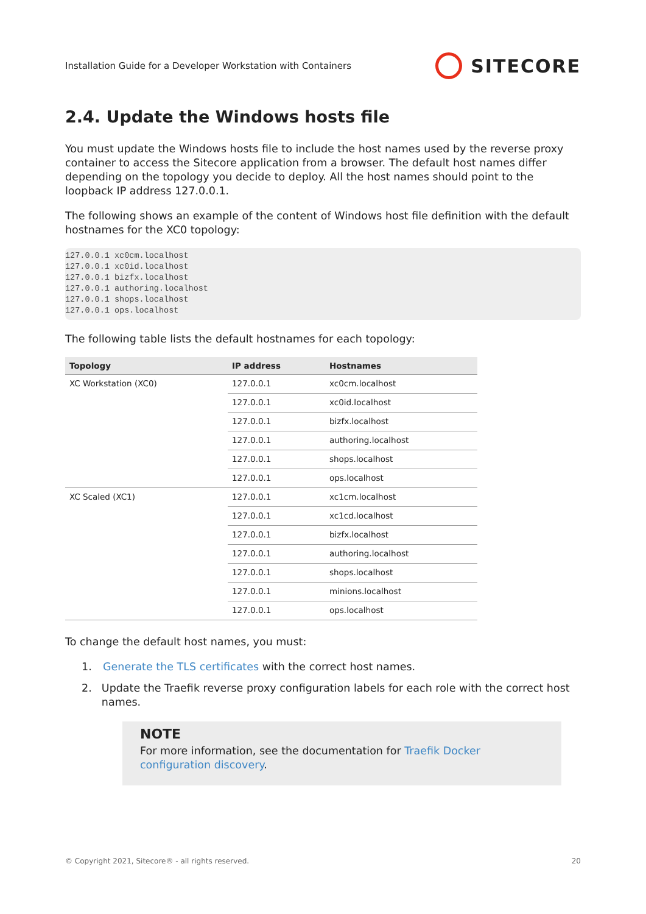Installation Guide for a Developer Workstation with Containers SITECORE
2.4. Update the Windows hosts file
You must update the Windows hosts file to include the host names used by the reverse proxy container to access the Sitecore application from a browser. The default host names differ depending on the topology you decide to deploy. All the host names should point to the loopback IP address 127.0.0.1.
The following shows an example of the content of Windows host file definition with the default hostnames for the XC0 topology:
127.0.0.1 xc0cm.localhost
127.0.0.1 xc0id.localhost
127.0.0.1 bizfx.localhost
127.0.0.1 authoring.localhost
127.0.0.1 shops.localhost
127.0.0.1 ops.localhost
The following table lists the default hostnames for each topology:
| Topology | IP address | Hostnames |
| --- | --- | --- |
| XC Workstation (XC0) | 127.0.0.1 | xc0cm.localhost |
| | 127.0.0.1 | xc0id.localhost |
| | 127.0.0.1 | bizfx.localhost |
| | 127.0.0.1 | authoring.localhost |
| | 127.0.0.1 | shops.localhost |
| | 127.0.0.1 | ops.localhost |
| XC Scaled (XC1) | 127.0.0.1 | xc1cm.localhost |
| | 127.0.0.1 | xc1cd.localhost |
| | 127.0.0.1 | bizfx.localhost |
| | 127.0.0.1 | authoring.localhost |
| | 127.0.0.1 | shops.localhost |
| | 127.0.0.1 | minions.localhost |
| | 127.0.0.1 | ops.localhost |
To change the default host names, you must:
1. Generate the TLS certificates with the correct host names.
2. Update the Traefik reverse proxy configuration labels for each role with the correct host names.
NOTE
For more information, see the documentation for Traefik Docker configuration discovery.
© Copyright 2021, Sitecore® - all rights reserved. 20